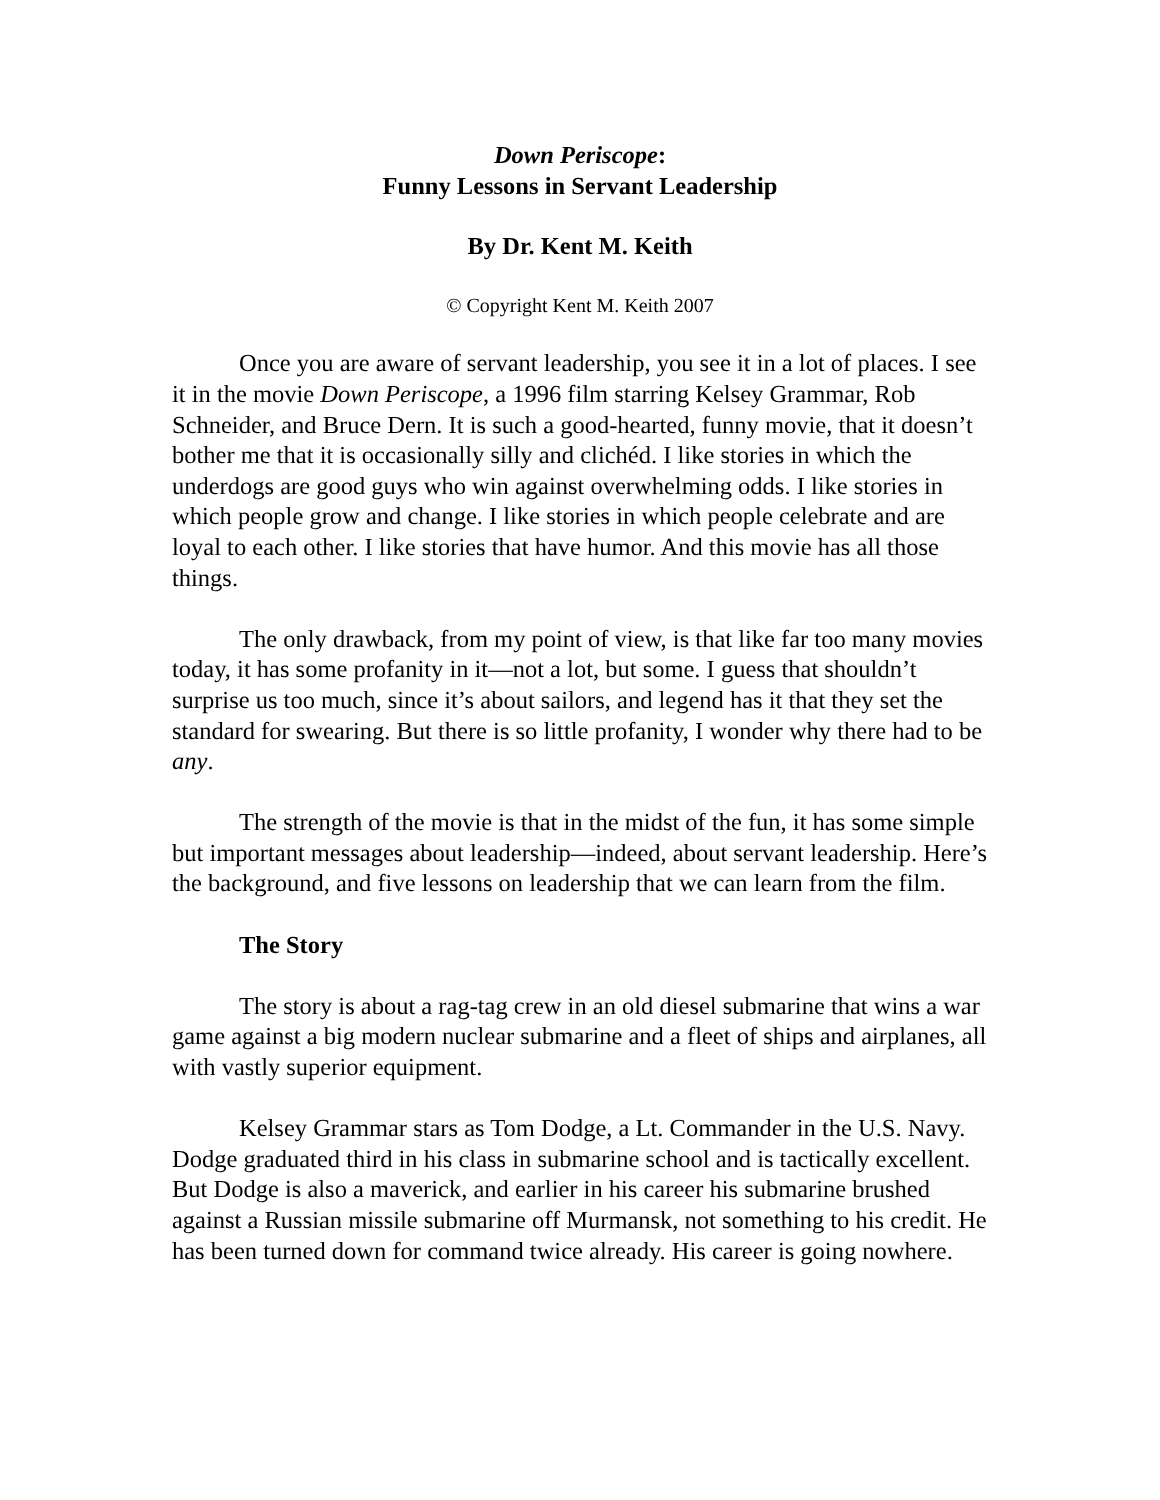Down Periscope:
Funny Lessons in Servant Leadership
By Dr. Kent M. Keith
© Copyright Kent M. Keith 2007
Once you are aware of servant leadership, you see it in a lot of places. I see it in the movie Down Periscope, a 1996 film starring Kelsey Grammar, Rob Schneider, and Bruce Dern. It is such a good-hearted, funny movie, that it doesn’t bother me that it is occasionally silly and clichéd. I like stories in which the underdogs are good guys who win against overwhelming odds. I like stories in which people grow and change. I like stories in which people celebrate and are loyal to each other. I like stories that have humor. And this movie has all those things.
The only drawback, from my point of view, is that like far too many movies today, it has some profanity in it—not a lot, but some. I guess that shouldn’t surprise us too much, since it’s about sailors, and legend has it that they set the standard for swearing. But there is so little profanity, I wonder why there had to be any.
The strength of the movie is that in the midst of the fun, it has some simple but important messages about leadership—indeed, about servant leadership. Here’s the background, and five lessons on leadership that we can learn from the film.
The Story
The story is about a rag-tag crew in an old diesel submarine that wins a war game against a big modern nuclear submarine and a fleet of ships and airplanes, all with vastly superior equipment.
Kelsey Grammar stars as Tom Dodge, a Lt. Commander in the U.S. Navy. Dodge graduated third in his class in submarine school and is tactically excellent. But Dodge is also a maverick, and earlier in his career his submarine brushed against a Russian missile submarine off Murmansk, not something to his credit. He has been turned down for command twice already. His career is going nowhere.